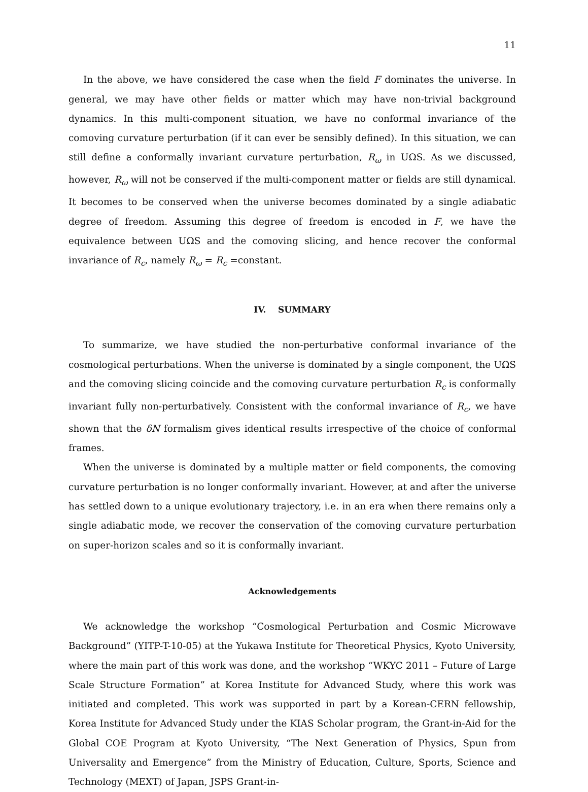11
In the above, we have considered the case when the field F dominates the universe. In general, we may have other fields or matter which may have non-trivial background dynamics. In this multi-component situation, we have no conformal invariance of the comoving curvature perturbation (if it can ever be sensibly defined). In this situation, we can still define a conformally invariant curvature perturbation, R<sub>ω</sub> in UΩS. As we discussed, however, R<sub>ω</sub> will not be conserved if the multi-component matter or fields are still dynamical. It becomes to be conserved when the universe becomes dominated by a single adiabatic degree of freedom. Assuming this degree of freedom is encoded in F, we have the equivalence between UΩS and the comoving slicing, and hence recover the conformal invariance of R<sub>c</sub>, namely R<sub>ω</sub> = R<sub>c</sub> =constant.
IV. SUMMARY
To summarize, we have studied the non-perturbative conformal invariance of the cosmological perturbations. When the universe is dominated by a single component, the UΩS and the comoving slicing coincide and the comoving curvature perturbation R<sub>c</sub> is conformally invariant fully non-perturbatively. Consistent with the conformal invariance of R<sub>c</sub>, we have shown that the δN formalism gives identical results irrespective of the choice of conformal frames.
When the universe is dominated by a multiple matter or field components, the comoving curvature perturbation is no longer conformally invariant. However, at and after the universe has settled down to a unique evolutionary trajectory, i.e. in an era when there remains only a single adiabatic mode, we recover the conservation of the comoving curvature perturbation on super-horizon scales and so it is conformally invariant.
Acknowledgements
We acknowledge the workshop “Cosmological Perturbation and Cosmic Microwave Background” (YITP-T-10-05) at the Yukawa Institute for Theoretical Physics, Kyoto University, where the main part of this work was done, and the workshop “WKYC 2011 – Future of Large Scale Structure Formation” at Korea Institute for Advanced Study, where this work was initiated and completed. This work was supported in part by a Korean-CERN fellowship, Korea Institute for Advanced Study under the KIAS Scholar program, the Grant-in-Aid for the Global COE Program at Kyoto University, “The Next Generation of Physics, Spun from Universality and Emergence” from the Ministry of Education, Culture, Sports, Science and Technology (MEXT) of Japan, JSPS Grant-in-